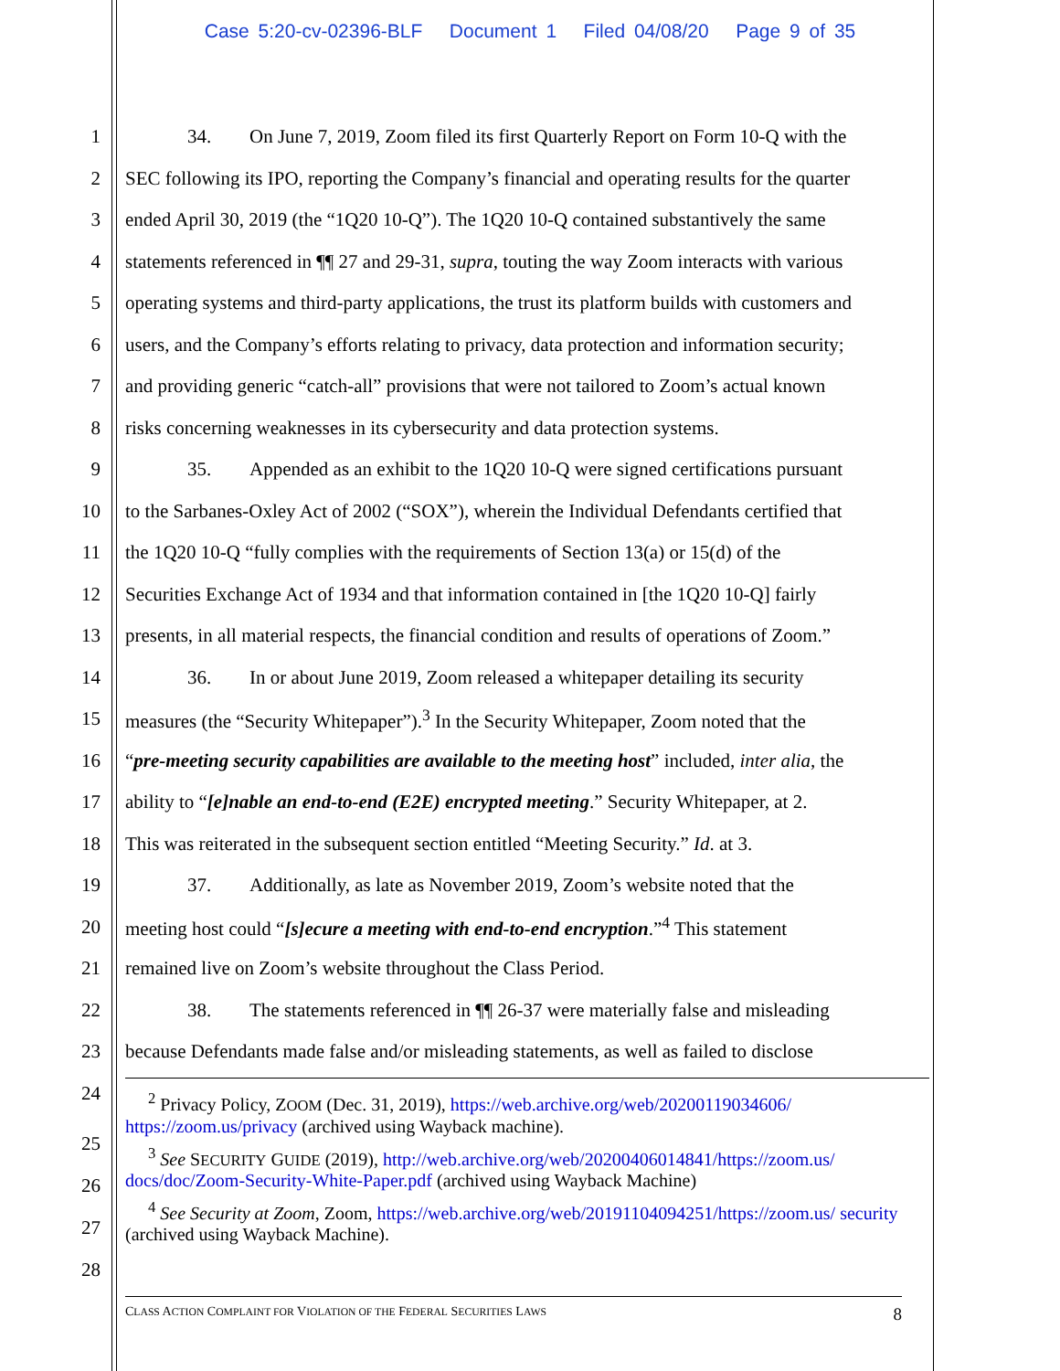Case 5:20-cv-02396-BLF Document 1 Filed 04/08/20 Page 9 of 35
1 34. On June 7, 2019, Zoom filed its first Quarterly Report on Form 10-Q with the
2 SEC following its IPO, reporting the Company’s financial and operating results for the quarter
3 ended April 30, 2019 (the “1Q20 10-Q”). The 1Q20 10-Q contained substantively the same
4 statements referenced in ¶¶ 27 and 29-31, supra, touting the way Zoom interacts with various
5 operating systems and third-party applications, the trust its platform builds with customers and
6 users, and the Company’s efforts relating to privacy, data protection and information security;
7 and providing generic “catch-all” provisions that were not tailored to Zoom’s actual known
8 risks concerning weaknesses in its cybersecurity and data protection systems.
9 35. Appended as an exhibit to the 1Q20 10-Q were signed certifications pursuant
10 to the Sarbanes-Oxley Act of 2002 (“SOX”), wherein the Individual Defendants certified that
11 the 1Q20 10-Q “fully complies with the requirements of Section 13(a) or 15(d) of the
12 Securities Exchange Act of 1934 and that information contained in [the 1Q20 10-Q] fairly
13 presents, in all material respects, the financial condition and results of operations of Zoom.”
14 36. In or about June 2019, Zoom released a whitepaper detailing its security
15 measures (the “Security Whitepaper”).<sup>3</sup> In the Security Whitepaper, Zoom noted that the
16 “pre-meeting security capabilities are available to the meeting host” included, inter alia, the
17 ability to “[e]nable an end-to-end (E2E) encrypted meeting.” Security Whitepaper, at 2.
18 This was reiterated in the subsequent section entitled “Meeting Security.” Id. at 3.
19 37. Additionally, as late as November 2019, Zoom’s website noted that the
20 meeting host could “[s]ecure a meeting with end-to-end encryption.”<sup>4</sup> This statement
21 remained live on Zoom’s website throughout the Class Period.
22 38. The statements referenced in ¶¶ 26-37 were materially false and misleading
23 because Defendants made false and/or misleading statements, as well as failed to disclose
24
<sup>2</sup> Privacy Policy, ZOOM (Dec. 31, 2019), https://web.archive.org/web/20200119034606/ https://zoom.us/privacy (archived using Wayback machine).
<sup>3</sup> See SECURITY GUIDE (2019), http://web.archive.org/web/20200406014841/https://zoom.us/ docs/doc/Zoom-Security-White-Paper.pdf (archived using Wayback Machine)
<sup>4</sup> See Security at Zoom, Zoom, https://web.archive.org/web/20191104094251/https://zoom.us/ security (archived using Wayback Machine).
25
26
27
28
CLASS ACTION COMPLAINT FOR VIOLATION OF THE FEDERAL SECURITIES LAWS 8